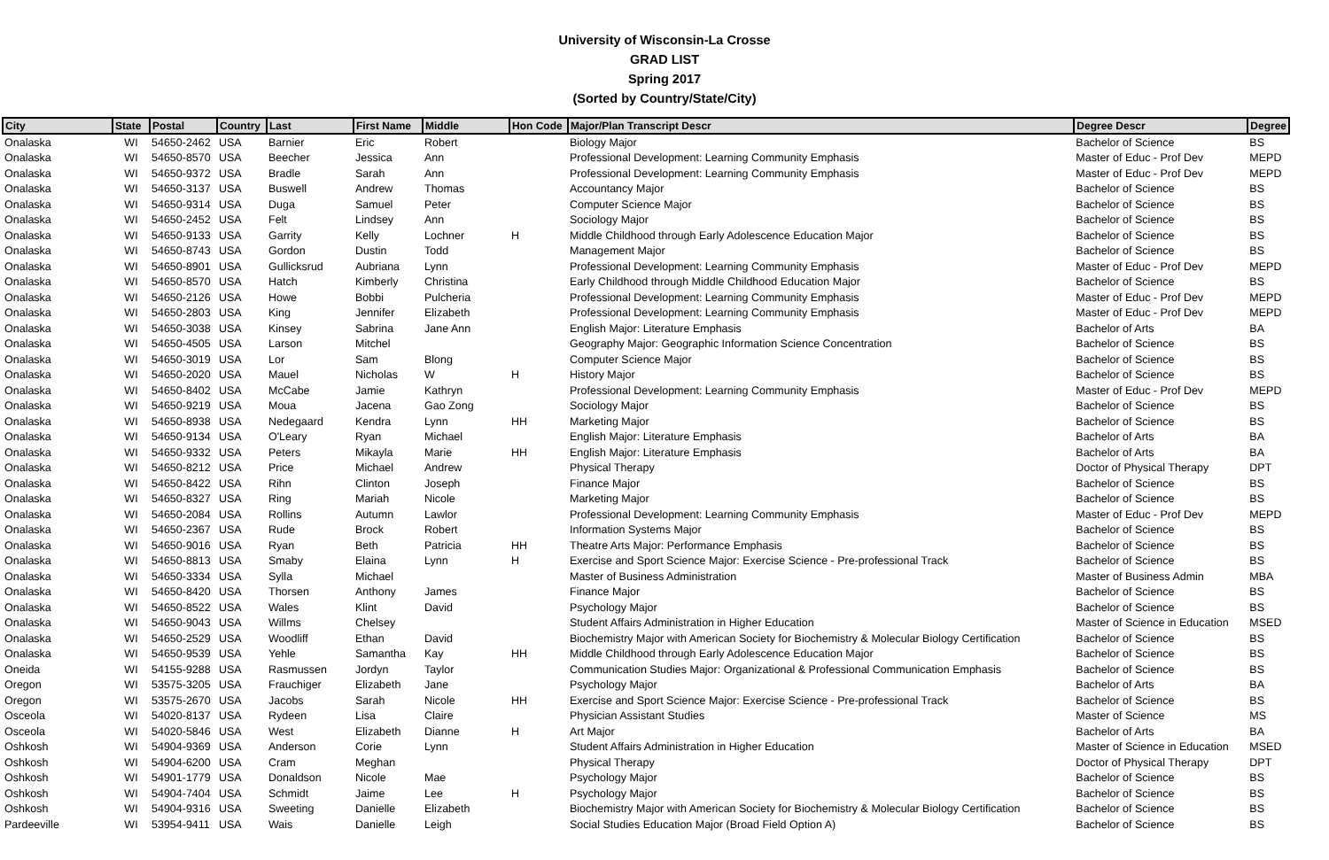University of Wisconsin-La Crosse
GRAD LIST
Spring 2017
(Sorted by Country/State/City)
| City | State | Postal | Country | Last | First Name | Middle | Hon Code | Major/Plan Transcript Descr | Degree Descr | Degree |
| --- | --- | --- | --- | --- | --- | --- | --- | --- | --- | --- |
| Onalaska | WI | 54650-2462 | USA | Barnier | Eric | Robert | | Biology Major | Bachelor of Science | BS |
| Onalaska | WI | 54650-8570 | USA | Beecher | Jessica | Ann | | Professional Development: Learning Community Emphasis | Master of Educ - Prof Dev | MEPD |
| Onalaska | WI | 54650-9372 | USA | Bradle | Sarah | Ann | | Professional Development: Learning Community Emphasis | Master of Educ - Prof Dev | MEPD |
| Onalaska | WI | 54650-3137 | USA | Buswell | Andrew | Thomas | | Accountancy Major | Bachelor of Science | BS |
| Onalaska | WI | 54650-9314 | USA | Duga | Samuel | Peter | | Computer Science Major | Bachelor of Science | BS |
| Onalaska | WI | 54650-2452 | USA | Felt | Lindsey | Ann | | Sociology Major | Bachelor of Science | BS |
| Onalaska | WI | 54650-9133 | USA | Garrity | Kelly | Lochner | H | Middle Childhood through Early Adolescence Education Major | Bachelor of Science | BS |
| Onalaska | WI | 54650-8743 | USA | Gordon | Dustin | Todd | | Management Major | Bachelor of Science | BS |
| Onalaska | WI | 54650-8901 | USA | Gullicksrud | Aubriana | Lynn | | Professional Development: Learning Community Emphasis | Master of Educ - Prof Dev | MEPD |
| Onalaska | WI | 54650-8570 | USA | Hatch | Kimberly | Christina | | Early Childhood through Middle Childhood Education Major | Bachelor of Science | BS |
| Onalaska | WI | 54650-2126 | USA | Howe | Bobbi | Pulcheria | | Professional Development: Learning Community Emphasis | Master of Educ - Prof Dev | MEPD |
| Onalaska | WI | 54650-2803 | USA | King | Jennifer | Elizabeth | | Professional Development: Learning Community Emphasis | Master of Educ - Prof Dev | MEPD |
| Onalaska | WI | 54650-3038 | USA | Kinsey | Sabrina | Jane Ann | | English Major: Literature Emphasis | Bachelor of Arts | BA |
| Onalaska | WI | 54650-4505 | USA | Larson | Mitchel | | | Geography Major: Geographic Information Science Concentration | Bachelor of Science | BS |
| Onalaska | WI | 54650-3019 | USA | Lor | Sam | Blong | | Computer Science Major | Bachelor of Science | BS |
| Onalaska | WI | 54650-2020 | USA | Mauel | Nicholas | W | H | History Major | Bachelor of Science | BS |
| Onalaska | WI | 54650-8402 | USA | McCabe | Jamie | Kathryn | | Professional Development: Learning Community Emphasis | Master of Educ - Prof Dev | MEPD |
| Onalaska | WI | 54650-9219 | USA | Moua | Jacena | Gao Zong | | Sociology Major | Bachelor of Science | BS |
| Onalaska | WI | 54650-8938 | USA | Nedegaard | Kendra | Lynn | HH | Marketing Major | Bachelor of Science | BS |
| Onalaska | WI | 54650-9134 | USA | O'Leary | Ryan | Michael | | English Major: Literature Emphasis | Bachelor of Arts | BA |
| Onalaska | WI | 54650-9332 | USA | Peters | Mikayla | Marie | HH | English Major: Literature Emphasis | Bachelor of Arts | BA |
| Onalaska | WI | 54650-8212 | USA | Price | Michael | Andrew | | Physical Therapy | Doctor of Physical Therapy | DPT |
| Onalaska | WI | 54650-8422 | USA | Rihn | Clinton | Joseph | | Finance Major | Bachelor of Science | BS |
| Onalaska | WI | 54650-8327 | USA | Ring | Mariah | Nicole | | Marketing Major | Bachelor of Science | BS |
| Onalaska | WI | 54650-2084 | USA | Rollins | Autumn | Lawlor | | Professional Development: Learning Community Emphasis | Master of Educ - Prof Dev | MEPD |
| Onalaska | WI | 54650-2367 | USA | Rude | Brock | Robert | | Information Systems Major | Bachelor of Science | BS |
| Onalaska | WI | 54650-9016 | USA | Ryan | Beth | Patricia | HH | Theatre Arts Major: Performance Emphasis | Bachelor of Science | BS |
| Onalaska | WI | 54650-8813 | USA | Smaby | Elaina | Lynn | H | Exercise and Sport Science Major: Exercise Science - Pre-professional Track | Bachelor of Science | BS |
| Onalaska | WI | 54650-3334 | USA | Sylla | Michael | | | Master of Business Administration | Master of Business Admin | MBA |
| Onalaska | WI | 54650-8420 | USA | Thorsen | Anthony | James | | Finance Major | Bachelor of Science | BS |
| Onalaska | WI | 54650-8522 | USA | Wales | Klint | David | | Psychology Major | Bachelor of Science | BS |
| Onalaska | WI | 54650-9043 | USA | Willms | Chelsey | | | Student Affairs Administration in Higher Education | Master of Science in Education | MSED |
| Onalaska | WI | 54650-2529 | USA | Woodliff | Ethan | David | | Biochemistry Major with American Society for Biochemistry & Molecular Biology Certification | Bachelor of Science | BS |
| Onalaska | WI | 54650-9539 | USA | Yehle | Samantha | Kay | HH | Middle Childhood through Early Adolescence Education Major | Bachelor of Science | BS |
| Oneida | WI | 54155-9288 | USA | Rasmussen | Jordyn | Taylor | | Communication Studies Major: Organizational & Professional Communication Emphasis | Bachelor of Science | BS |
| Oregon | WI | 53575-3205 | USA | Frauchiger | Elizabeth | Jane | | Psychology Major | Bachelor of Arts | BA |
| Oregon | WI | 53575-2670 | USA | Jacobs | Sarah | Nicole | HH | Exercise and Sport Science Major: Exercise Science - Pre-professional Track | Bachelor of Science | BS |
| Osceola | WI | 54020-8137 | USA | Rydeen | Lisa | Claire | | Physician Assistant Studies | Master of Science | MS |
| Osceola | WI | 54020-5846 | USA | West | Elizabeth | Dianne | H | Art Major | Bachelor of Arts | BA |
| Oshkosh | WI | 54904-9369 | USA | Anderson | Corie | Lynn | | Student Affairs Administration in Higher Education | Master of Science in Education | MSED |
| Oshkosh | WI | 54904-6200 | USA | Cram | Meghan | | | Physical Therapy | Doctor of Physical Therapy | DPT |
| Oshkosh | WI | 54901-1779 | USA | Donaldson | Nicole | Mae | | Psychology Major | Bachelor of Science | BS |
| Oshkosh | WI | 54904-7404 | USA | Schmidt | Jaime | Lee | H | Psychology Major | Bachelor of Science | BS |
| Oshkosh | WI | 54904-9316 | USA | Sweeting | Danielle | Elizabeth | | Biochemistry Major with American Society for Biochemistry & Molecular Biology Certification | Bachelor of Science | BS |
| Pardeeville | WI | 53954-9411 | USA | Wais | Danielle | Leigh | | Social Studies Education Major (Broad Field Option A) | Bachelor of Science | BS |